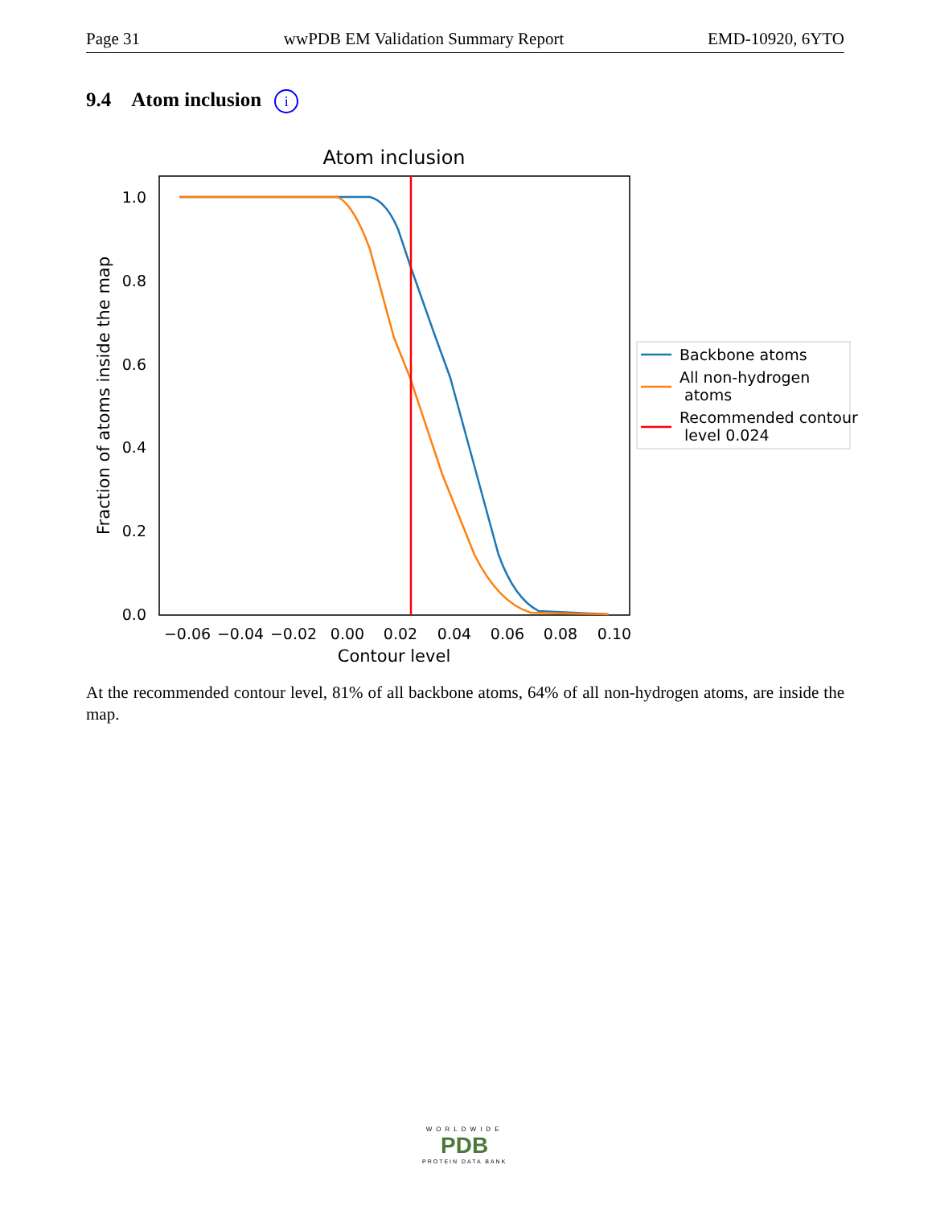Page 31 wwPDB EM Validation Summary Report EMD-10920, 6YTO
9.4 Atom inclusion i
Atom inclusion
1.0
0.8
0.6
0.4
0.2
0.0
−0.06
−0.04
−0.02
0.00
0.02
0.04
0.06
0.08
0.10
Contour level
Fraction of atoms inside the map
Backbone atoms
All non-hydrogen
atoms
Recommended contour
level 0.024
At the recommended contour level, 81% of all backbone atoms, 64% of all non-hydrogen atoms, are inside the map.
WORLDWIDE
PDB
PROTEIN DATA BANK